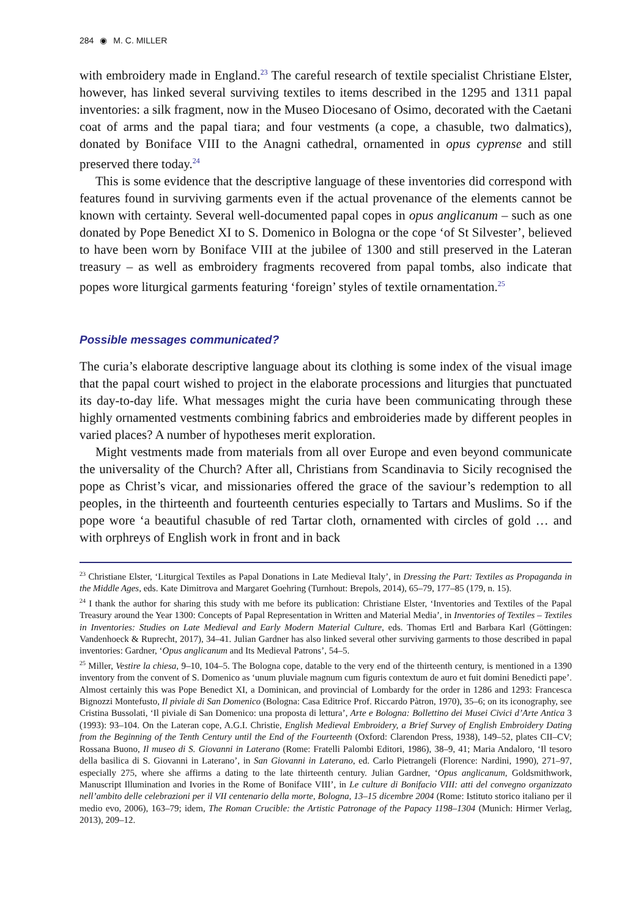284 ◉ M. C. MILLER
with embroidery made in England.<sup>23</sup> The careful research of textile specialist Christiane Elster, however, has linked several surviving textiles to items described in the 1295 and 1311 papal inventories: a silk fragment, now in the Museo Diocesano of Osimo, decorated with the Caetani coat of arms and the papal tiara; and four vestments (a cope, a chasuble, two dalmatics), donated by Boniface VIII to the Anagni cathedral, ornamented in opus cyprense and still preserved there today.<sup>24</sup>
This is some evidence that the descriptive language of these inventories did correspond with features found in surviving garments even if the actual provenance of the elements cannot be known with certainty. Several well-documented papal copes in opus anglicanum – such as one donated by Pope Benedict XI to S. Domenico in Bologna or the cope ‘of St Silvester’, believed to have been worn by Boniface VIII at the jubilee of 1300 and still preserved in the Lateran treasury – as well as embroidery fragments recovered from papal tombs, also indicate that popes wore liturgical garments featuring ‘foreign’ styles of textile ornamentation.<sup>25</sup>
Possible messages communicated?
The curia’s elaborate descriptive language about its clothing is some index of the visual image that the papal court wished to project in the elaborate processions and liturgies that punctuated its day-to-day life. What messages might the curia have been communicating through these highly ornamented vestments combining fabrics and embroideries made by different peoples in varied places? A number of hypotheses merit exploration.
Might vestments made from materials from all over Europe and even beyond communicate the universality of the Church? After all, Christians from Scandinavia to Sicily recognised the pope as Christ’s vicar, and missionaries offered the grace of the saviour’s redemption to all peoples, in the thirteenth and fourteenth centuries especially to Tartars and Muslims. So if the pope wore ‘a beautiful chasuble of red Tartar cloth, ornamented with circles of gold … and with orphreys of English work in front and in back
<sup>23</sup> Christiane Elster, ‘Liturgical Textiles as Papal Donations in Late Medieval Italy’, in Dressing the Part: Textiles as Propaganda in the Middle Ages, eds. Kate Dimitrova and Margaret Goehring (Turnhout: Brepols, 2014), 65–79, 177–85 (179, n. 15).
<sup>24</sup> I thank the author for sharing this study with me before its publication: Christiane Elster, ‘Inventories and Textiles of the Papal Treasury around the Year 1300: Concepts of Papal Representation in Written and Material Media’, in Inventories of Textiles – Textiles in Inventories: Studies on Late Medieval and Early Modern Material Culture, eds. Thomas Ertl and Barbara Karl (Göttingen: Vandenhoeck & Ruprecht, 2017), 34–41. Julian Gardner has also linked several other surviving garments to those described in papal inventories: Gardner, ‘Opus anglicanum and Its Medieval Patrons’, 54–5.
<sup>25</sup> Miller, Vestire la chiesa, 9–10, 104–5. The Bologna cope, datable to the very end of the thirteenth century, is mentioned in a 1390 inventory from the convent of S. Domenico as ‘unum pluviale magnum cum figuris contextum de auro et fuit domini Benedicti pape’. Almost certainly this was Pope Benedict XI, a Dominican, and provincial of Lombardy for the order in 1286 and 1293: Francesca Bignozzi Montefusto, Il piviale di San Domenico (Bologna: Casa Editrice Prof. Riccardo Pàtron, 1970), 35–6; on its iconography, see Cristina Bussolati, ‘Il piviale di San Domenico: una proposta di lettura’, Arte e Bologna: Bollettino dei Musei Civici d’Arte Antica 3 (1993): 93–104. On the Lateran cope, A.G.I. Christie, English Medieval Embroidery, a Brief Survey of English Embroidery Dating from the Beginning of the Tenth Century until the End of the Fourteenth (Oxford: Clarendon Press, 1938), 149–52, plates CII–CV; Rossana Buono, Il museo di S. Giovanni in Laterano (Rome: Fratelli Palombi Editori, 1986), 38–9, 41; Maria Andaloro, ‘Il tesoro della basilica di S. Giovanni in Laterano’, in San Giovanni in Laterano, ed. Carlo Pietrangeli (Florence: Nardini, 1990), 271–97, especially 275, where she affirms a dating to the late thirteenth century. Julian Gardner, ‘Opus anglicanum, Goldsmithwork, Manuscript Illumination and Ivories in the Rome of Boniface VIII’, in Le culture di Bonifacio VIII: atti del convegno organizzato nell’ambito delle celebrazioni per il VII centenario della morte, Bologna, 13–15 dicembre 2004 (Rome: Istituto storico italiano per il medio evo, 2006), 163–79; idem, The Roman Crucible: the Artistic Patronage of the Papacy 1198–1304 (Munich: Hirmer Verlag, 2013), 209–12.